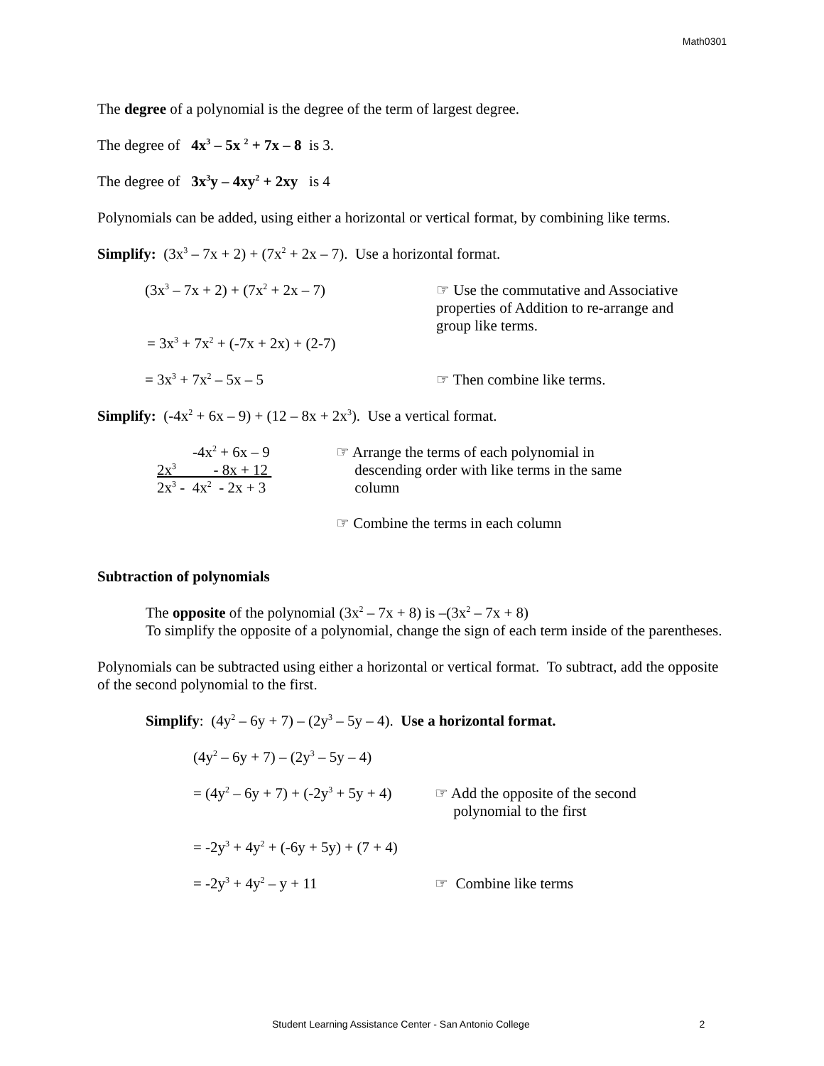Math0301
The degree of a polynomial is the degree of the term of largest degree.
The degree of 4x<sup>3</sup> – 5x <sup>2</sup> + 7x – 8 is 3.
The degree of 3x<sup>3</sup>y – 4xy<sup>2</sup> + 2xy is 4
Polynomials can be added, using either a horizontal or vertical format, by combining like terms.
Simplify: (3x<sup>3</sup> – 7x + 2) + (7x<sup>2</sup> + 2x – 7). Use a horizontal format.
(3x<sup>3</sup> – 7x + 2) + (7x<sup>2</sup> + 2x – 7) ☞ Use the commutative and Associative properties of Addition to re-arrange and group like terms.
= 3x<sup>3</sup> + 7x<sup>2</sup> + (-7x + 2x) + (2-7)
= 3x<sup>3</sup> + 7x<sup>2</sup> – 5x – 5 ☞ Then combine like terms.
Simplify: (-4x<sup>2</sup> + 6x – 9) + (12 – 8x + 2x<sup>3</sup>). Use a vertical format.
-4x<sup>2</sup> + 6x – 9
2x<sup>3</sup> - 8x + 12
2x<sup>3</sup> - 4x<sup>2</sup> - 2x + 3
☞ Arrange the terms of each polynomial in
descending order with like terms in the same
column
☞ Combine the terms in each column
Subtraction of polynomials
The opposite of the polynomial (3x<sup>2</sup> – 7x + 8) is –(3x<sup>2</sup> – 7x + 8)
To simplify the opposite of a polynomial, change the sign of each term inside of the parentheses.
Polynomials can be subtracted using either a horizontal or vertical format. To subtract, add the opposite of the second polynomial to the first.
Simplify: (4y<sup>2</sup> – 6y + 7) – (2y<sup>3</sup> – 5y – 4). Use a horizontal format.
(4y<sup>2</sup> – 6y + 7) – (2y<sup>3</sup> – 5y – 4)
= (4y<sup>2</sup> – 6y + 7) + (-2y<sup>3</sup> + 5y + 4)
☞ Add the opposite of the second
polynomial to the first
= -2y<sup>3</sup> + 4y<sup>2</sup> + (-6y + 5y) + (7 + 4)
= -2y<sup>3</sup> + 4y<sup>2</sup> – y + 11 ☞ Combine like terms
Student Learning Assistance Center - San Antonio College 2